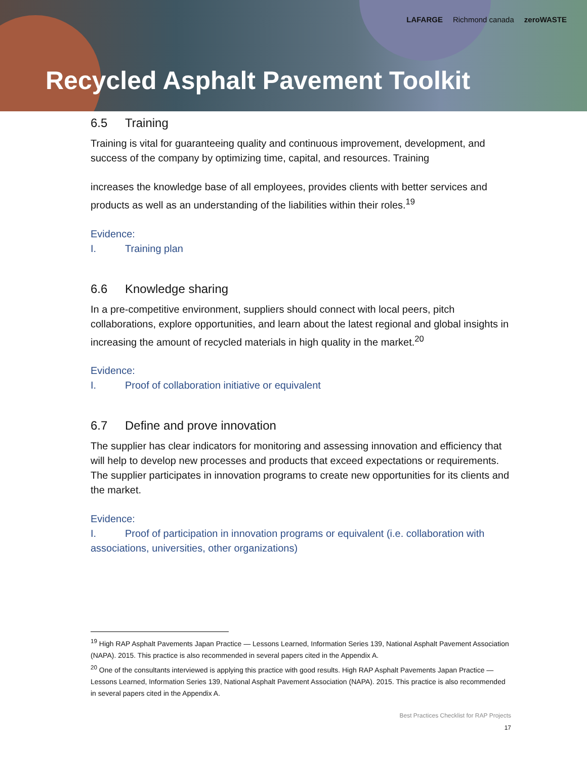LAFARGE Richmond canada zeroWASTE
Recycled Asphalt Pavement Toolkit
6.5 Training
Training is vital for guaranteeing quality and continuous improvement, development, and success of the company by optimizing time, capital, and resources. Training
increases the knowledge base of all employees, provides clients with better services and products as well as an understanding of the liabilities within their roles.<sup>19</sup>
Evidence:
I. Training plan
6.6 Knowledge sharing
In a pre-competitive environment, suppliers should connect with local peers, pitch collaborations, explore opportunities, and learn about the latest regional and global insights in increasing the amount of recycled materials in high quality in the market.<sup>20</sup>
Evidence:
I. Proof of collaboration initiative or equivalent
6.7 Define and prove innovation
The supplier has clear indicators for monitoring and assessing innovation and efficiency that will help to develop new processes and products that exceed expectations or requirements. The supplier participates in innovation programs to create new opportunities for its clients and the market.
Evidence:
I. Proof of participation in innovation programs or equivalent (i.e. collaboration with associations, universities, other organizations)
<sup>19</sup> High RAP Asphalt Pavements Japan Practice — Lessons Learned, Information Series 139, National Asphalt Pavement Association (NAPA). 2015. This practice is also recommended in several papers cited in the Appendix A.
<sup>20</sup> One of the consultants interviewed is applying this practice with good results. High RAP Asphalt Pavements Japan Practice — Lessons Learned, Information Series 139, National Asphalt Pavement Association (NAPA). 2015. This practice is also recommended in several papers cited in the Appendix A.
Best Practices Checklist for RAP Projects
17